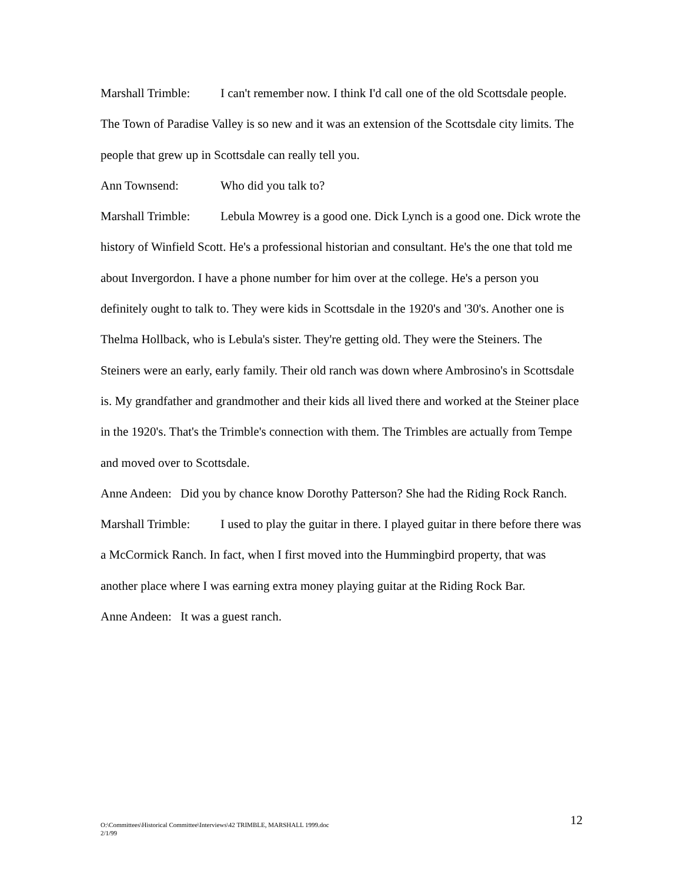Marshall Trimble: I can't remember now. I think I'd call one of the old Scottsdale people. The Town of Paradise Valley is so new and it was an extension of the Scottsdale city limits. The people that grew up in Scottsdale can really tell you.
Ann Townsend: Who did you talk to?
Marshall Trimble: Lebula Mowrey is a good one. Dick Lynch is a good one. Dick wrote the history of Winfield Scott. He's a professional historian and consultant. He's the one that told me about Invergordon. I have a phone number for him over at the college. He's a person you definitely ought to talk to. They were kids in Scottsdale in the 1920's and '30's. Another one is Thelma Hollback, who is Lebula's sister. They're getting old. They were the Steiners. The Steiners were an early, early family. Their old ranch was down where Ambrosino's in Scottsdale is. My grandfather and grandmother and their kids all lived there and worked at the Steiner place in the 1920's. That's the Trimble's connection with them. The Trimbles are actually from Tempe and moved over to Scottsdale.
Anne Andeen: Did you by chance know Dorothy Patterson? She had the Riding Rock Ranch.
Marshall Trimble: I used to play the guitar in there. I played guitar in there before there was a McCormick Ranch. In fact, when I first moved into the Hummingbird property, that was another place where I was earning extra money playing guitar at the Riding Rock Bar.
Anne Andeen: It was a guest ranch.
12 O:\Committees\Historical Committee\Interviews\42 TRIMBLE, MARSHALL 1999.doc
2/1/99